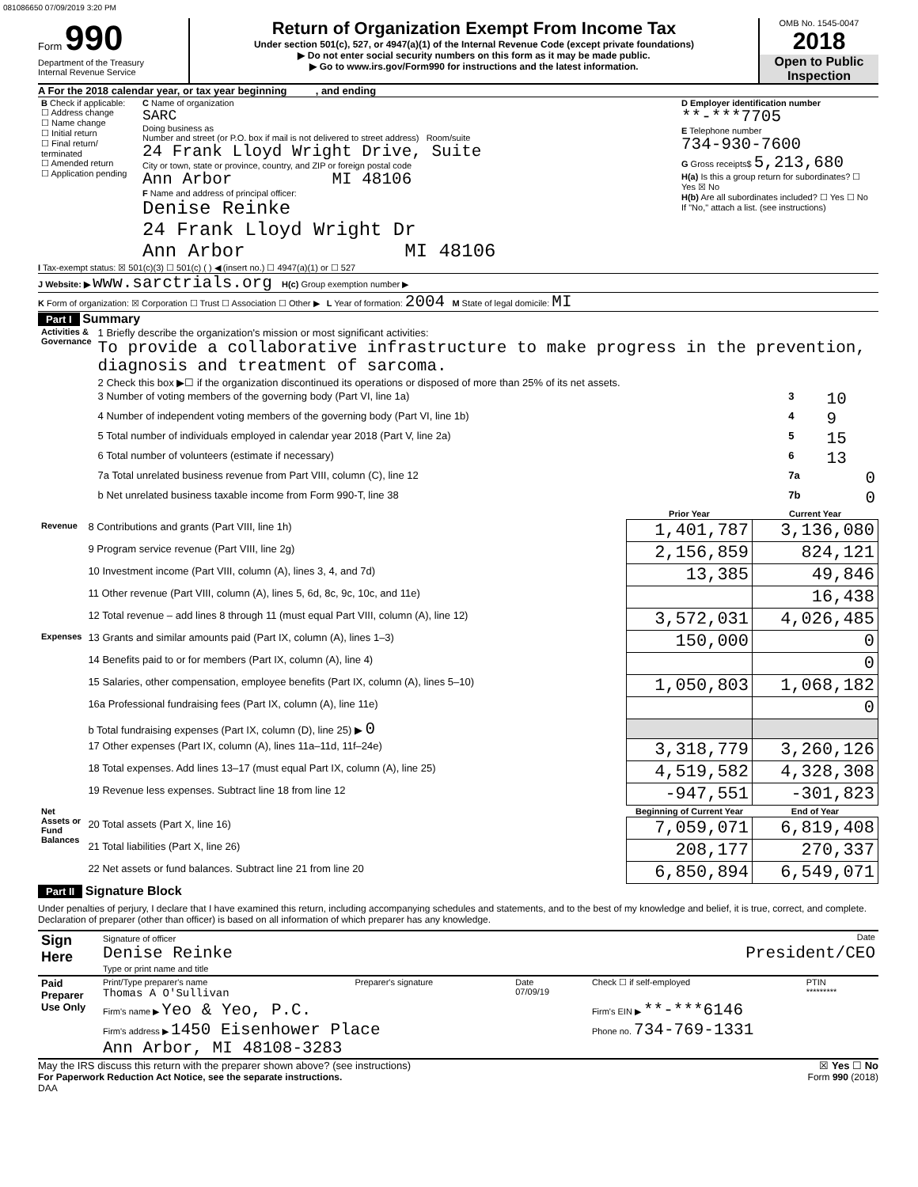081086650 07/09/2019 3:20 PM
Form 990
Department of the Treasury
Internal Revenue Service
Return of Organization Exempt From Income Tax
Under section 501(c), 527, or 4947(a)(1) of the Internal Revenue Code (except private foundations)
▶ Do not enter social security numbers on this form as it may be made public.
▶ Go to www.irs.gov/Form990 for instructions and the latest information.
OMB No. 1545-0047
2018
Open to Public Inspection
A For the 2018 calendar year, or tax year beginning , and ending
| B Check if applicable: ☐ Address change ☐ Name change ☐ Initial return ☐ Final return/ terminated ☐ Amended return ☐ Application pending | C Name of organization SARC Doing business as Number and street (or P.O. box if mail is not delivered to street address) Room/suite 24 Frank Lloyd Wright Drive, Suite City or town, state or province, country, and ZIP or foreign postal code Ann Arbor MI 48106 F Name and address of principal officer: Denise Reinke 24 Frank Lloyd Wright Dr Ann Arbor MI 48106 | D Employer identification number **-***7705 E Telephone number 734-930-7600 G Gross receipts$ 5,213,680 H(a) Is this a group return for subordinates? ☐ Yes ☒ No H(b) Are all subordinates included? ☐ Yes ☐ No If "No," attach a list. (see instructions) |
I Tax-exempt status: ☒ 501(c)(3) ☐ 501(c) ( ) ◀ (insert no.) ☐ 4947(a)(1) or ☐ 527
J Website: ▶ www.sarctrials.org H(c) Group exemption number ▶
K Form of organization: ☒ Corporation ☐ Trust ☐ Association ☐ Other ▶ L Year of formation: 2004 M State of legal domicile: MI
Part I Summary
| Activities & Governance | 1 Briefly describe the organization's mission or most significant activities: To provide a collaborative infrastructure to make progress in the prevention, diagnosis and treatment of sarcoma. | | |
| | 2 Check this box ▶☐ if the organization discontinued its operations or disposed of more than 25% of its net assets. | | |
| | 3 Number of voting members of the governing body (Part VI, line 1a) | 3 | 10 |
| | 4 Number of independent voting members of the governing body (Part VI, line 1b) | 4 | 9 |
| | 5 Total number of individuals employed in calendar year 2018 (Part V, line 2a) | 5 | 15 |
| | 6 Total number of volunteers (estimate if necessary) | 6 | 13 |
| | 7a Total unrelated business revenue from Part VIII, column (C), line 12 | 7a | 0 |
| | b Net unrelated business taxable income from Form 990-T, line 38 | 7b | 0 |
| | | Prior Year | Current Year |
| --- | --- | --- | --- |
| Revenue | 8 Contributions and grants (Part VIII, line 1h) | 1,401,787 | 3,136,080 |
| | 9 Program service revenue (Part VIII, line 2g) | 2,156,859 | 824,121 |
| | 10 Investment income (Part VIII, column (A), lines 3, 4, and 7d) | 13,385 | 49,846 |
| | 11 Other revenue (Part VIII, column (A), lines 5, 6d, 8c, 9c, 10c, and 11e) | | 16,438 |
| | 12 Total revenue – add lines 8 through 11 (must equal Part VIII, column (A), line 12) | 3,572,031 | 4,026,485 |
| Expenses | 13 Grants and similar amounts paid (Part IX, column (A), lines 1–3) | 150,000 | 0 |
| | 14 Benefits paid to or for members (Part IX, column (A), line 4) | | 0 |
| | 15 Salaries, other compensation, employee benefits (Part IX, column (A), lines 5–10) | 1,050,803 | 1,068,182 |
| | 16a Professional fundraising fees (Part IX, column (A), line 11e) | | 0 |
| | b Total fundraising expenses (Part IX, column (D), line 25) ▶ 0 | | |
| | 17 Other expenses (Part IX, column (A), lines 11a–11d, 11f–24e) | 3,318,779 | 3,260,126 |
| | 18 Total expenses. Add lines 13–17 (must equal Part IX, column (A), line 25) | 4,519,582 | 4,328,308 |
| | 19 Revenue less expenses. Subtract line 18 from line 12 | -947,551 | -301,823 |
| Net Assets or Fund Balances | | Beginning of Current Year | End of Year |
| | 20 Total assets (Part X, line 16) | 7,059,071 | 6,819,408 |
| | 21 Total liabilities (Part X, line 26) | 208,177 | 270,337 |
| | 22 Net assets or fund balances. Subtract line 21 from line 20 | 6,850,894 | 6,549,071 |
Part II Signature Block
Under penalties of perjury, I declare that I have examined this return, including accompanying schedules and statements, and to the best of my knowledge and belief, it is true, correct, and complete. Declaration of preparer (other than officer) is based on all information of which preparer has any knowledge.
| Sign Here | Signature of officer Date Denise Reinke President/CEO Type or print name and title |
| Paid Preparer Use Only | Print/Type preparer's name Thomas A O'Sullivan | Preparer's signature | Date 07/09/19 | Check ☐ if self-employed | PTIN ********* |
| | Firm's name ▶ Yeo & Yeo, P.C. | | | Firm's EIN ▶ **-***6146 | |
| | Firm's address ▶ 1450 Eisenhower Place Ann Arbor, MI 48108-3283 | | | Phone no. 734-769-1331 | |
May the IRS discuss this return with the preparer shown above? (see instructions) ☒ Yes ☐ No
For Paperwork Reduction Act Notice, see the separate instructions. Form 990 (2018)
DAA